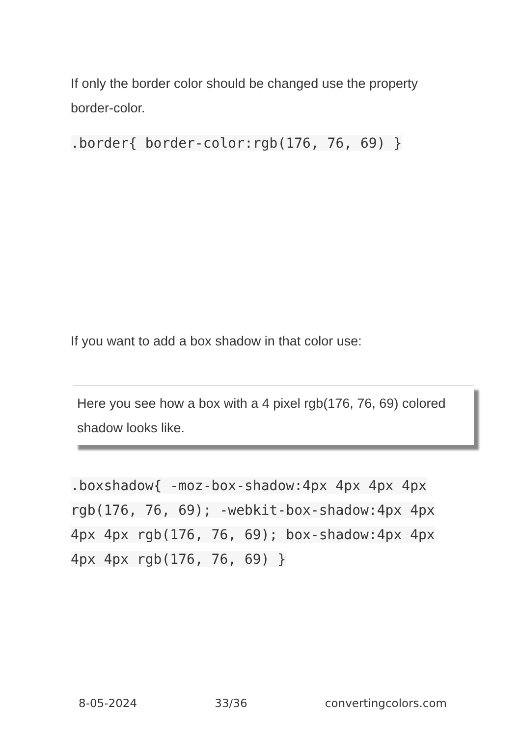If only the border color should be changed use the property border-color.
.border{ border-color:rgb(176, 76, 69) }
If you want to add a box shadow in that color use:
Here you see how a box with a 4 pixel rgb(176, 76, 69) colored shadow looks like.
.boxshadow{ -moz-box-shadow:4px 4px 4px 4px rgb(176, 76, 69); -webkit-box-shadow:4px 4px 4px 4px rgb(176, 76, 69); box-shadow:4px 4px 4px 4px rgb(176, 76, 69) }
8-05-2024 33/36 convertingcolors.com